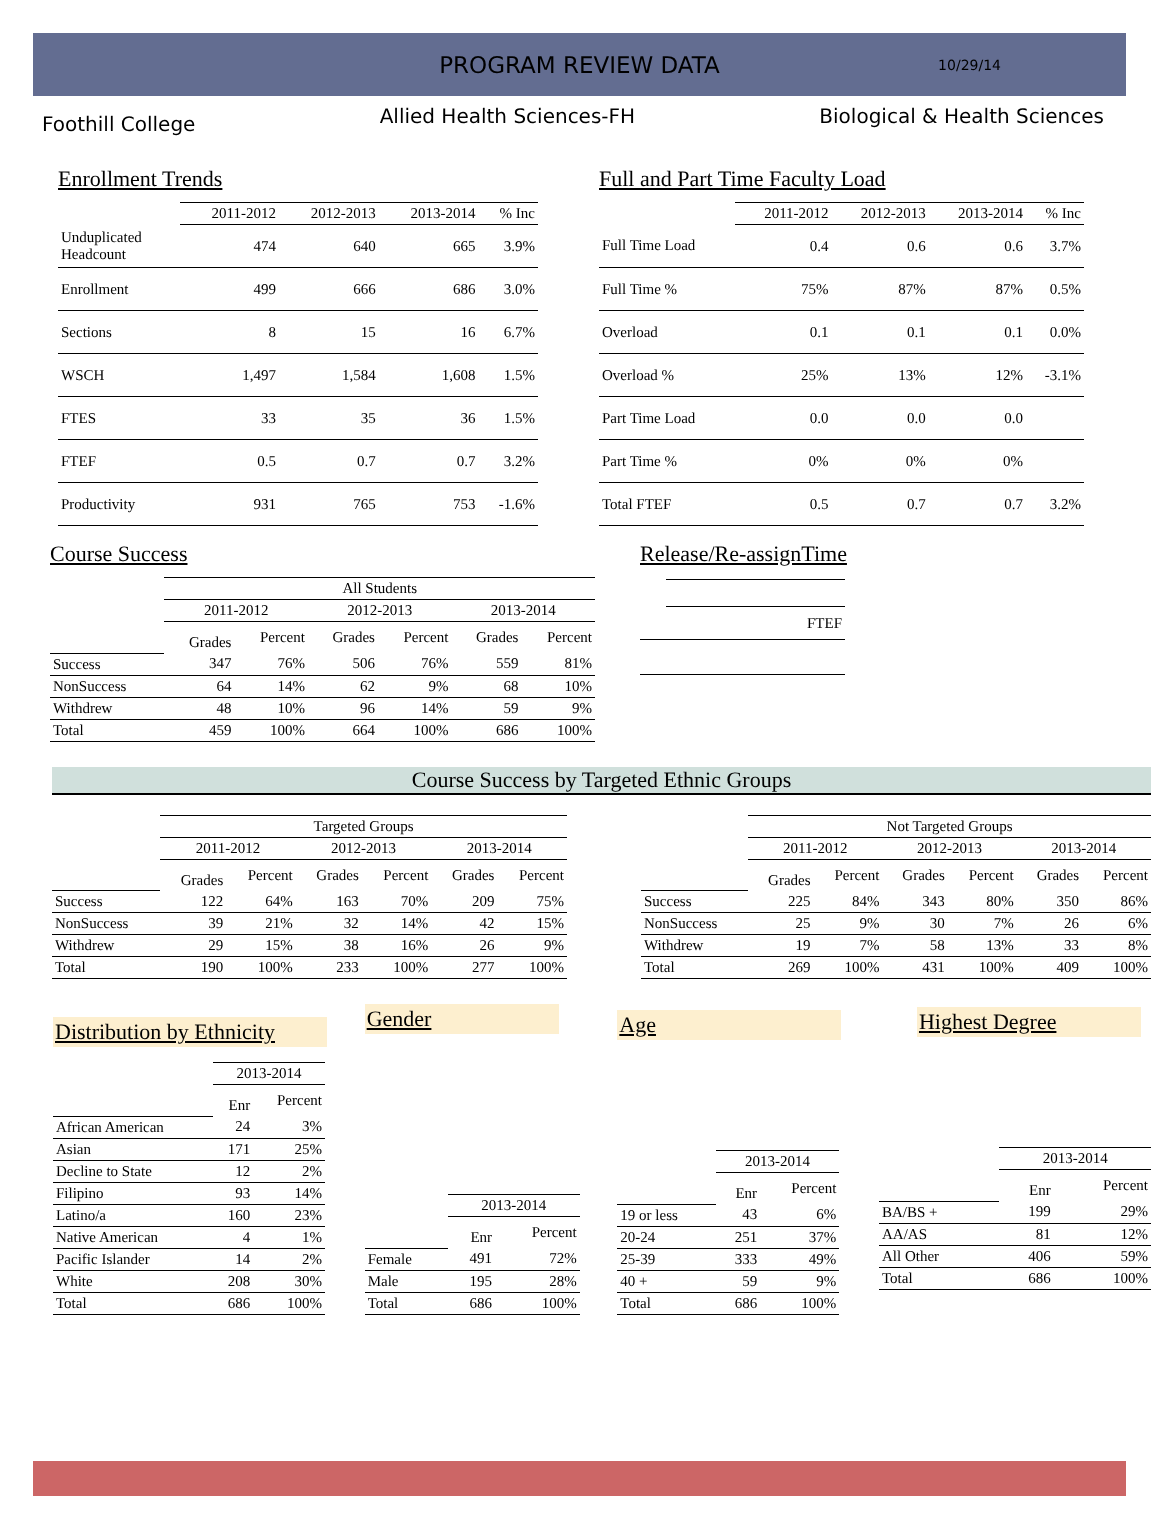PROGRAM REVIEW DATA
10/29/14
Foothill College
Allied Health Sciences-FH Biological & Health Sciences
Enrollment Trends
| | 2011-2012 | 2012-2013 | 2013-2014 | % Inc |
| --- | --- | --- | --- | --- |
| Unduplicated Headcount | 474 | 640 | 665 | 3.9% |
| Enrollment | 499 | 666 | 686 | 3.0% |
| Sections | 8 | 15 | 16 | 6.7% |
| WSCH | 1,497 | 1,584 | 1,608 | 1.5% |
| FTES | 33 | 35 | 36 | 1.5% |
| FTEF | 0.5 | 0.7 | 0.7 | 3.2% |
| Productivity | 931 | 765 | 753 | -1.6% |
Full and Part Time Faculty Load
| | 2011-2012 | 2012-2013 | 2013-2014 | % Inc |
| --- | --- | --- | --- | --- |
| Full Time Load | 0.4 | 0.6 | 0.6 | 3.7% |
| Full Time % | 75% | 87% | 87% | 0.5% |
| Overload | 0.1 | 0.1 | 0.1 | 0.0% |
| Overload % | 25% | 13% | 12% | -3.1% |
| Part Time Load | 0.0 | 0.0 | 0.0 | |
| Part Time % | 0% | 0% | 0% | |
| Total FTEF | 0.5 | 0.7 | 0.7 | 3.2% |
Course Success
| | All Students | | | | | |
| --- | --- | --- | --- | --- | --- | --- |
| | 2011-2012 | | 2012-2013 | | 2013-2014 | |
| | Grades | Percent | Grades | Percent | Grades | Percent |
| Success | 347 | 76% | 506 | 76% | 559 | 81% |
| NonSuccess | 64 | 14% | 62 | 9% | 68 | 10% |
| Withdrew | 48 | 10% | 96 | 14% | 59 | 9% |
| Total | 459 | 100% | 664 | 100% | 686 | 100% |
Release/Re-assignTime
| | FTEF |
Course Success by Targeted Ethnic Groups
| | Targeted Groups | | | | | |
| --- | --- | --- | --- | --- | --- | --- |
| | 2011-2012 | | 2012-2013 | | 2013-2014 | |
| | Grades | Percent | Grades | Percent | Grades | Percent |
| Success | 122 | 64% | 163 | 70% | 209 | 75% |
| NonSuccess | 39 | 21% | 32 | 14% | 42 | 15% |
| Withdrew | 29 | 15% | 38 | 16% | 26 | 9% |
| Total | 190 | 100% | 233 | 100% | 277 | 100% |
| | Not Targeted Groups | | | | | |
| --- | --- | --- | --- | --- | --- | --- |
| | 2011-2012 | | 2012-2013 | | 2013-2014 | |
| | Grades | Percent | Grades | Percent | Grades | Percent |
| Success | 225 | 84% | 343 | 80% | 350 | 86% |
| NonSuccess | 25 | 9% | 30 | 7% | 26 | 6% |
| Withdrew | 19 | 7% | 58 | 13% | 33 | 8% |
| Total | 269 | 100% | 431 | 100% | 409 | 100% |
Distribution by Ethnicity
| | 2013-2014 | |
| --- | --- | --- |
| | Enr | Percent |
| African American | 24 | 3% |
| Asian | 171 | 25% |
| Decline to State | 12 | 2% |
| Filipino | 93 | 14% |
| Latino/a | 160 | 23% |
| Native American | 4 | 1% |
| Pacific Islander | 14 | 2% |
| White | 208 | 30% |
| Total | 686 | 100% |
Gender
| | 2013-2014 | |
| --- | --- | --- |
| | Enr | Percent |
| Female | 491 | 72% |
| Male | 195 | 28% |
| Total | 686 | 100% |
Age
| | 2013-2014 | |
| --- | --- | --- |
| | Enr | Percent |
| 19 or less | 43 | 6% |
| 20-24 | 251 | 37% |
| 25-39 | 333 | 49% |
| 40 + | 59 | 9% |
| Total | 686 | 100% |
Highest Degree
| | 2013-2014 | |
| --- | --- | --- |
| | Enr | Percent |
| BA/BS + | 199 | 29% |
| AA/AS | 81 | 12% |
| All Other | 406 | 59% |
| Total | 686 | 100% |